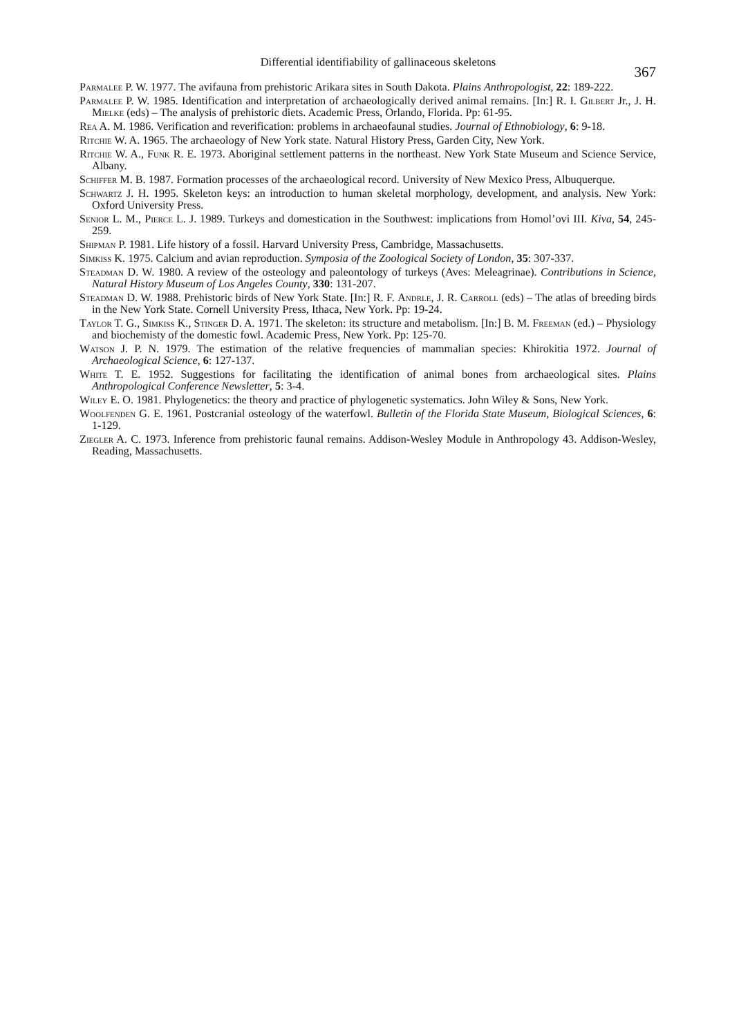Differential identifiability of gallinaceous skeletons
367
Parmalee P. W. 1977. The avifauna from prehistoric Arikara sites in South Dakota. Plains Anthropologist, 22: 189-222.
Parmalee P. W. 1985. Identification and interpretation of archaeologically derived animal remains. [In:] R. I. Gilbert Jr., J. H. Mielke (eds) – The analysis of prehistoric diets. Academic Press, Orlando, Florida. Pp: 61-95.
Rea A. M. 1986. Verification and reverification: problems in archaeofaunal studies. Journal of Ethnobiology, 6: 9-18.
Ritchie W. A. 1965. The archaeology of New York state. Natural History Press, Garden City, New York.
Ritchie W. A., Funk R. E. 1973. Aboriginal settlement patterns in the northeast. New York State Museum and Science Service, Albany.
Schiffer M. B. 1987. Formation processes of the archaeological record. University of New Mexico Press, Albuquerque.
Schwartz J. H. 1995. Skeleton keys: an introduction to human skeletal morphology, development, and analysis. New York: Oxford University Press.
Senior L. M., Pierce L. J. 1989. Turkeys and domestication in the Southwest: implications from Homol’ovi III. Kiva, 54, 245-259.
Shipman P. 1981. Life history of a fossil. Harvard University Press, Cambridge, Massachusetts.
Simkiss K. 1975. Calcium and avian reproduction. Symposia of the Zoological Society of London, 35: 307-337.
Steadman D. W. 1980. A review of the osteology and paleontology of turkeys (Aves: Meleagrinae). Contributions in Science, Natural History Museum of Los Angeles County, 330: 131-207.
Steadman D. W. 1988. Prehistoric birds of New York State. [In:] R. F. Andrle, J. R. Carroll (eds) – The atlas of breeding birds in the New York State. Cornell University Press, Ithaca, New York. Pp: 19-24.
Taylor T. G., Simkiss K., Stinger D. A. 1971. The skeleton: its structure and metabolism. [In:] B. M. Freeman (ed.) – Physiology and biochemisty of the domestic fowl. Academic Press, New York. Pp: 125-70.
Watson J. P. N. 1979. The estimation of the relative frequencies of mammalian species: Khirokitia 1972. Journal of Archaeological Science, 6: 127-137.
White T. E. 1952. Suggestions for facilitating the identification of animal bones from archaeological sites. Plains Anthropological Conference Newsletter, 5: 3-4.
Wiley E. O. 1981. Phylogenetics: the theory and practice of phylogenetic systematics. John Wiley & Sons, New York.
Woolfenden G. E. 1961. Postcranial osteology of the waterfowl. Bulletin of the Florida State Museum, Biological Sciences, 6: 1-129.
Ziegler A. C. 1973. Inference from prehistoric faunal remains. Addison-Wesley Module in Anthropology 43. Addison-Wesley, Reading, Massachusetts.